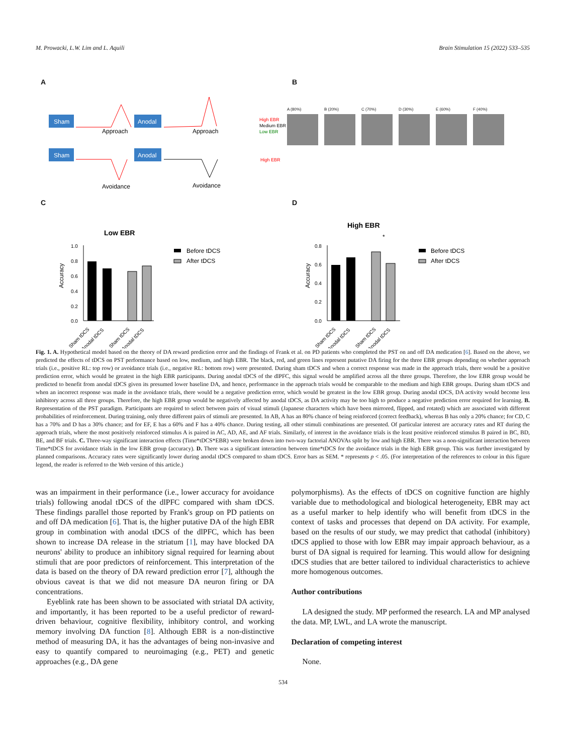M. Prowacki, L.W. Lim and L. Aquili Brain Stimulation 15 (2022) 533–535
A
Sham
Anodal
Approach
Approach
Sham
Anodal
Avoidance
Avoidance
High EBR
Medium EBR
Low EBR
High EBR
B
A (80%) B (20%) C (70%) D (30%) E (60%) F (40%)
C
Low EBR
Accuracy
1.0
0.8
0.6
0.4
0.2
0.0
Before tDCS
After tDCS
Sham tDCS
Anodal tDCS
Sham tDCS
Anodal tDCS
D
High EBR
*
Accuracy
0.8
0.6
0.4
0.2
0.0
Before tDCS
After tDCS
Sham tDCS
Anodal tDCS
Sham tDCS
Anodal tDCS
Fig. 1. A. Hypothetical model based on the theory of DA reward prediction error and the findings of Frank et al. on PD patients who completed the PST on and off DA medication [6]. Based on the above, we predicted the effects of tDCS on PST performance based on low, medium, and high EBR. The black, red, and green lines represent putative DA firing for the three EBR groups depending on whether approach trials (i.e., positive RL: top row) or avoidance trials (i.e., negative RL: bottom row) were presented. During sham tDCS and when a correct response was made in the approach trials, there would be a positive prediction error, which would be greatest in the high EBR participants. During anodal tDCS of the dlPFC, this signal would be amplified across all the three groups. Therefore, the low EBR group would be predicted to benefit from anodal tDCS given its presumed lower baseline DA, and hence, performance in the approach trials would be comparable to the medium and high EBR groups. During sham tDCS and when an incorrect response was made in the avoidance trials, there would be a negative prediction error, which would be greatest in the low EBR group. During anodal tDCS, DA activity would become less inhibitory across all three groups. Therefore, the high EBR group would be negatively affected by anodal tDCS, as DA activity may be too high to produce a negative prediction error required for learning. B. Representation of the PST paradigm. Participants are required to select between pairs of visual stimuli (Japanese characters which have been mirrored, flipped, and rotated) which are associated with different probabilities of reinforcement. During training, only three different pairs of stimuli are presented. In AB, A has an 80% chance of being reinforced (correct feedback), whereas B has only a 20% chance; for CD, C has a 70% and D has a 30% chance; and for EF, E has a 60% and F has a 40% chance. During testing, all other stimuli combinations are presented. Of particular interest are accuracy rates and RT during the approach trials, where the most positively reinforced stimulus A is paired in AC, AD, AE, and AF trials. Similarly, of interest in the avoidance trials is the least positive reinforced stimulus B paired in BC, BD, BE, and BF trials. C. Three-way significant interaction effects (Time*tDCS*EBR) were broken down into two-way factorial ANOVAs split by low and high EBR. There was a non-significant interaction between Time*tDCS for avoidance trials in the low EBR group (accuracy). D. There was a significant interaction between time*tDCS for the avoidance trials in the high EBR group. This was further investigated by planned comparisons. Accuracy rates were significantly lower during anodal tDCS compared to sham tDCS. Error bars as SEM. * represents p < .05. (For interpretation of the references to colour in this figure legend, the reader is referred to the Web version of this article.)
was an impairment in their performance (i.e., lower accuracy for avoidance trials) following anodal tDCS of the dlPFC compared with sham tDCS. These findings parallel those reported by Frank's group on PD patients on and off DA medication [6]. That is, the higher putative DA of the high EBR group in combination with anodal tDCS of the dlPFC, which has been shown to increase DA release in the striatum [1], may have blocked DA neurons' ability to produce an inhibitory signal required for learning about stimuli that are poor predictors of reinforcement. This interpretation of the data is based on the theory of DA reward prediction error [7], although the obvious caveat is that we did not measure DA neuron firing or DA concentrations.
Eyeblink rate has been shown to be associated with striatal DA activity, and importantly, it has been reported to be a useful predictor of reward-driven behaviour, cognitive flexibility, inhibitory control, and working memory involving DA function [8]. Although EBR is a non-distinctive method of measuring DA, it has the advantages of being non-invasive and easy to quantify compared to neuroimaging (e.g., PET) and genetic approaches (e.g., DA gene
polymorphisms). As the effects of tDCS on cognitive function are highly variable due to methodological and biological heterogeneity, EBR may act as a useful marker to help identify who will benefit from tDCS in the context of tasks and processes that depend on DA activity. For example, based on the results of our study, we may predict that cathodal (inhibitory) tDCS applied to those with low EBR may impair approach behaviour, as a burst of DA signal is required for learning. This would allow for designing tDCS studies that are better tailored to individual characteristics to achieve more homogenous outcomes.
Author contributions
LA designed the study. MP performed the research. LA and MP analysed the data. MP, LWL, and LA wrote the manuscript.
Declaration of competing interest
None.
534